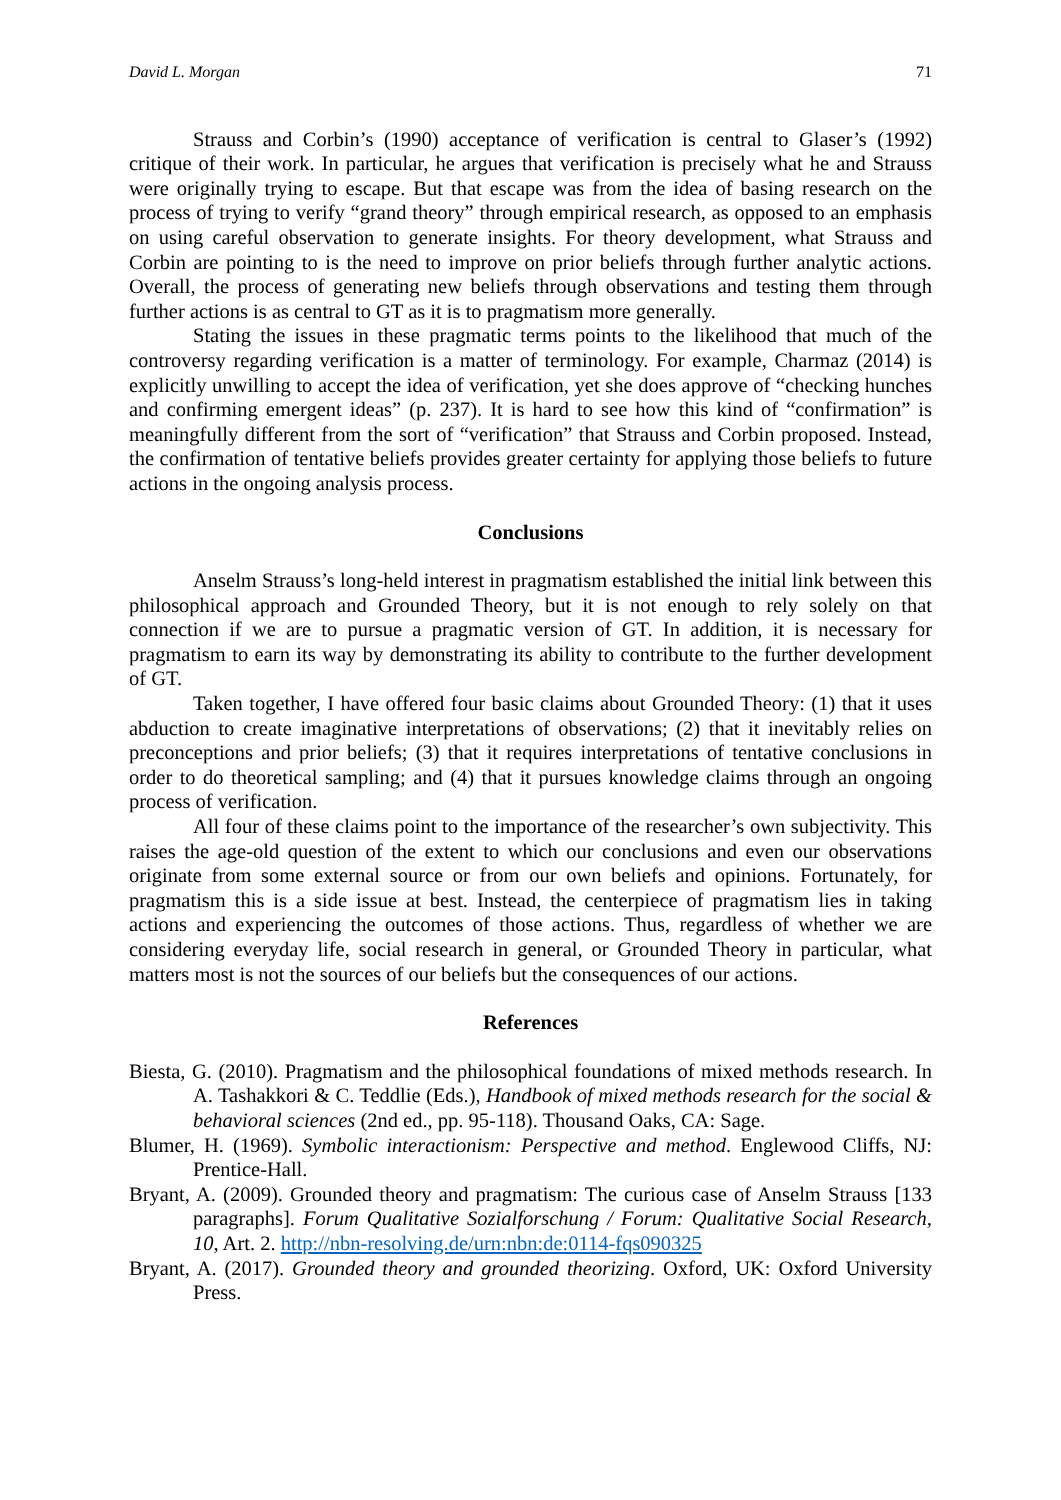David L. Morgan 71
Strauss and Corbin’s (1990) acceptance of verification is central to Glaser’s (1992) critique of their work. In particular, he argues that verification is precisely what he and Strauss were originally trying to escape. But that escape was from the idea of basing research on the process of trying to verify “grand theory” through empirical research, as opposed to an emphasis on using careful observation to generate insights. For theory development, what Strauss and Corbin are pointing to is the need to improve on prior beliefs through further analytic actions. Overall, the process of generating new beliefs through observations and testing them through further actions is as central to GT as it is to pragmatism more generally.
Stating the issues in these pragmatic terms points to the likelihood that much of the controversy regarding verification is a matter of terminology. For example, Charmaz (2014) is explicitly unwilling to accept the idea of verification, yet she does approve of “checking hunches and confirming emergent ideas” (p. 237). It is hard to see how this kind of “confirmation” is meaningfully different from the sort of “verification” that Strauss and Corbin proposed. Instead, the confirmation of tentative beliefs provides greater certainty for applying those beliefs to future actions in the ongoing analysis process.
Conclusions
Anselm Strauss’s long-held interest in pragmatism established the initial link between this philosophical approach and Grounded Theory, but it is not enough to rely solely on that connection if we are to pursue a pragmatic version of GT. In addition, it is necessary for pragmatism to earn its way by demonstrating its ability to contribute to the further development of GT.
Taken together, I have offered four basic claims about Grounded Theory: (1) that it uses abduction to create imaginative interpretations of observations; (2) that it inevitably relies on preconceptions and prior beliefs; (3) that it requires interpretations of tentative conclusions in order to do theoretical sampling; and (4) that it pursues knowledge claims through an ongoing process of verification.
All four of these claims point to the importance of the researcher’s own subjectivity. This raises the age-old question of the extent to which our conclusions and even our observations originate from some external source or from our own beliefs and opinions. Fortunately, for pragmatism this is a side issue at best. Instead, the centerpiece of pragmatism lies in taking actions and experiencing the outcomes of those actions. Thus, regardless of whether we are considering everyday life, social research in general, or Grounded Theory in particular, what matters most is not the sources of our beliefs but the consequences of our actions.
References
Biesta, G. (2010). Pragmatism and the philosophical foundations of mixed methods research. In A. Tashakkori & C. Teddlie (Eds.), Handbook of mixed methods research for the social & behavioral sciences (2nd ed., pp. 95-118). Thousand Oaks, CA: Sage.
Blumer, H. (1969). Symbolic interactionism: Perspective and method. Englewood Cliffs, NJ: Prentice-Hall.
Bryant, A. (2009). Grounded theory and pragmatism: The curious case of Anselm Strauss [133 paragraphs]. Forum Qualitative Sozialforschung / Forum: Qualitative Social Research, 10, Art. 2. http://nbn-resolving.de/urn:nbn:de:0114-fqs090325
Bryant, A. (2017). Grounded theory and grounded theorizing. Oxford, UK: Oxford University Press.